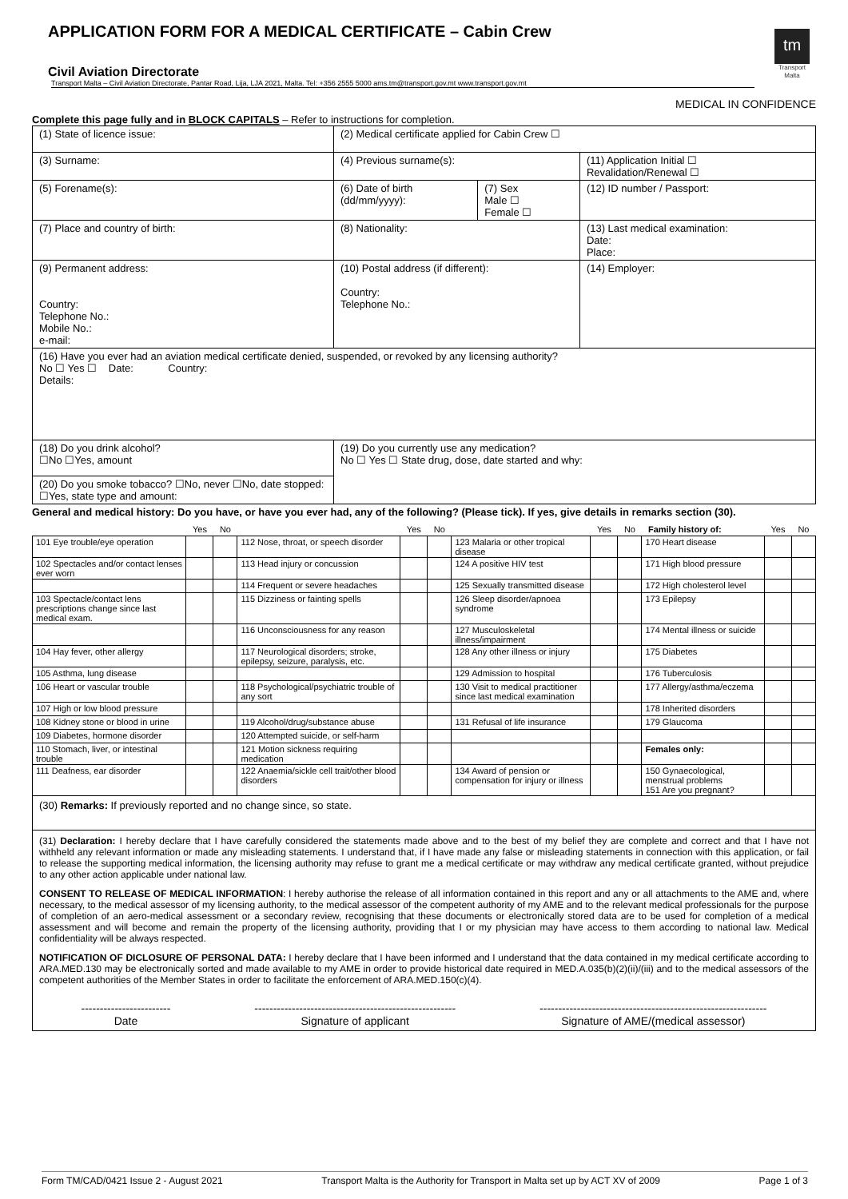tm
Transport Malta
APPLICATION FORM FOR A MEDICAL CERTIFICATE – Cabin Crew
Civil Aviation Directorate
Transport Malta – Civil Aviation Directorate, Pantar Road, Lija, LJA 2021, Malta. Tel: +356 2555 5000 ams.tm@transport.gov.mt www.transport.gov.mt
MEDICAL IN CONFIDENCE
Complete this page fully and in BLOCK CAPITALS – Refer to instructions for completion.
| (1) State of licence issue: | (2) Medical certificate applied for Cabin Crew ☐ | | |
| (3) Surname: | (4) Previous surname(s): | | (11) Application Initial ☐ Revalidation/Renewal ☐ |
| (5) Forename(s): | (6) Date of birth (dd/mm/yyyy): | (7) Sex Male ☐ Female ☐ | (12) ID number / Passport: |
| (7) Place and country of birth: | (8) Nationality: | | (13) Last medical examination: Date: Place: |
| (9) Permanent address: Country: Telephone No.: Mobile No.: e-mail: | (10) Postal address (if different): Country: Telephone No.: | | (14) Employer: |
| (16) Have you ever had an aviation medical certificate denied, suspended, or revoked by any licensing authority? No ☐ Yes ☐ Date: Country: Details: | | | |
| (18) Do you drink alcohol? ☐No ☐Yes, amount | (19) Do you currently use any medication? No ☐ Yes ☐ State drug, dose, date started and why: | | |
| (20) Do you smoke tobacco? ☐No, never ☐No, date stopped: ☐Yes, state type and amount: | | | |
General and medical history: Do you have, or have you ever had, any of the following? (Please tick). If yes, give details in remarks section (30).
| | Yes | No | | Yes | No | | Yes | No | Family history of: | Yes | No |
| --- | --- | --- | --- | --- | --- | --- | --- | --- | --- | --- | --- |
| 101 Eye trouble/eye operation | | | 112 Nose, throat, or speech disorder | | | 123 Malaria or other tropical disease | | | 170 Heart disease | | |
| 102 Spectacles and/or contact lenses ever worn | | | 113 Head injury or concussion | | | 124 A positive HIV test | | | 171 High blood pressure | | |
| | | | 114 Frequent or severe headaches | | | 125 Sexually transmitted disease | | | 172 High cholesterol level | | |
| 103 Spectacle/contact lens prescriptions change since last medical exam. | | | 115 Dizziness or fainting spells | | | 126 Sleep disorder/apnoea syndrome | | | 173 Epilepsy | | |
| | | | 116 Unconsciousness for any reason | | | 127 Musculoskeletal illness/impairment | | | 174 Mental illness or suicide | | |
| 104 Hay fever, other allergy | | | 117 Neurological disorders; stroke, epilepsy, seizure, paralysis, etc. | | | 128 Any other illness or injury | | | 175 Diabetes | | |
| 105 Asthma, lung disease | | | | | | 129 Admission to hospital | | | 176 Tuberculosis | | |
| 106 Heart or vascular trouble | | | 118 Psychological/psychiatric trouble of any sort | | | 130 Visit to medical practitioner since last medical examination | | | 177 Allergy/asthma/eczema | | |
| 107 High or low blood pressure | | | | | | | | | 178 Inherited disorders | | |
| 108 Kidney stone or blood in urine | | | 119 Alcohol/drug/substance abuse | | | 131 Refusal of life insurance | | | 179 Glaucoma | | |
| 109 Diabetes, hormone disorder | | | 120 Attempted suicide, or self-harm | | | | | | | | |
| 110 Stomach, liver, or intestinal trouble | | | 121 Motion sickness requiring medication | | | | | | Females only: | | |
| 111 Deafness, ear disorder | | | 122 Anaemia/sickle cell trait/other blood disorders | | | 134 Award of pension or compensation for injury or illness | | | 150 Gynaecological, menstrual problems 151 Are you pregnant? | | |
(30) Remarks: If previously reported and no change since, so state.
(31) Declaration: I hereby declare that I have carefully considered the statements made above and to the best of my belief they are complete and correct and that I have not withheld any relevant information or made any misleading statements. I understand that, if I have made any false or misleading statements in connection with this application, or fail to release the supporting medical information, the licensing authority may refuse to grant me a medical certificate or may withdraw any medical certificate granted, without prejudice to any other action applicable under national law.
CONSENT TO RELEASE OF MEDICAL INFORMATION: I hereby authorise the release of all information contained in this report and any or all attachments to the AME and, where necessary, to the medical assessor of my licensing authority, to the medical assessor of the competent authority of my AME and to the relevant medical professionals for the purpose of completion of an aero-medical assessment or a secondary review, recognising that these documents or electronically stored data are to be used for completion of a medical assessment and will become and remain the property of the licensing authority, providing that I or my physician may have access to them according to national law. Medical confidentiality will be always respected.
NOTIFICATION OF DICLOSURE OF PERSONAL DATA: I hereby declare that I have been informed and I understand that the data contained in my medical certificate according to ARA.MED.130 may be electronically sorted and made available to my AME in order to provide historical date required in MED.A.035(b)(2)(ii)/(iii) and to the medical assessors of the competent authorities of the Member States in order to facilitate the enforcement of ARA.MED.150(c)(4).
------------------------
Date
------------------------------------------------------
Signature of applicant
-------------------------------------------------------------
Signature of AME/(medical assessor)
Form TM/CAD/0421 Issue 2 - August 2021 Transport Malta is the Authority for Transport in Malta set up by ACT XV of 2009 Page 1 of 3